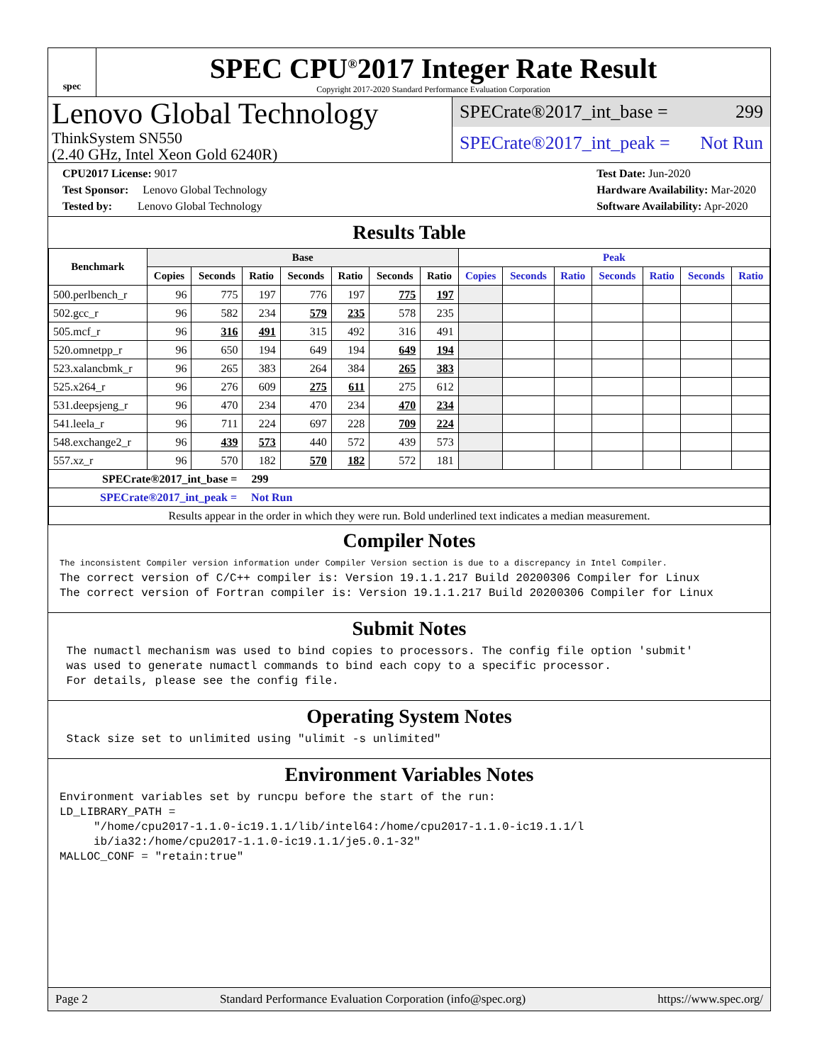spec
SPEC CPU<sup>®</sup>2017 Integer Rate Result
Copyright 2017-2020 Standard Performance Evaluation Corporation
Lenovo Global Technology
ThinkSystem SN550
(2.40 GHz, Intel Xeon Gold 6240R)
SPECrate®2017_int_base = 299
SPECrate®2017_int_peak = Not Run
CPU2017 License: 9017
Test Sponsor: Lenovo Global Technology
Tested by: Lenovo Global Technology
Test Date: Jun-2020
Hardware Availability: Mar-2020
Software Availability: Apr-2020
Results Table
| Benchmark | Base | | | | | | | Peak | | | | | | |
| --- | --- | --- | --- | --- | --- | --- | --- | --- | --- | --- | --- | --- | --- | --- |
| | Copies | Seconds | Ratio | Seconds | Ratio | Seconds | Ratio | Copies | Seconds | Ratio | Seconds | Ratio | Seconds | Ratio |
| 500.perlbench_r | 96 | 775 | 197 | 776 | 197 | 775 | 197 | | | | | | | |
| 502.gcc_r | 96 | 582 | 234 | 579 | 235 | 578 | 235 | | | | | | | |
| 505.mcf_r | 96 | 316 | 491 | 315 | 492 | 316 | 491 | | | | | | | |
| 520.omnetpp_r | 96 | 650 | 194 | 649 | 194 | 649 | 194 | | | | | | | |
| 523.xalancbmk_r | 96 | 265 | 383 | 264 | 384 | 265 | 383 | | | | | | | |
| 525.x264_r | 96 | 276 | 609 | 275 | 611 | 275 | 612 | | | | | | | |
| 531.deepsjeng_r | 96 | 470 | 234 | 470 | 234 | 470 | 234 | | | | | | | |
| 541.leela_r | 96 | 711 | 224 | 697 | 228 | 709 | 224 | | | | | | | |
| 548.exchange2_r | 96 | 439 | 573 | 440 | 572 | 439 | 573 | | | | | | | |
| 557.xz_r | 96 | 570 | 182 | 570 | 182 | 572 | 181 | | | | | | | |
| SPECrate®2017_int_base = 299 | | | | | | | | | | | | | | |
| SPECrate®2017_int_peak = Not Run | | | | | | | | | | | | | | |
| Results appear in the order in which they were run. Bold underlined text indicates a median measurement. | | | | | | | | | | | | | | |
Compiler Notes
The inconsistent Compiler version information under Compiler Version section is due to a discrepancy in Intel Compiler.
The correct version of C/C++ compiler is: Version 19.1.1.217 Build 20200306 Compiler for Linux
The correct version of Fortran compiler is: Version 19.1.1.217 Build 20200306 Compiler for Linux
Submit Notes
 The numactl mechanism was used to bind copies to processors. The config file option 'submit'
 was used to generate numactl commands to bind each copy to a specific processor.
 For details, please see the config file.
Operating System Notes
 Stack size set to unlimited using "ulimit -s unlimited"
Environment Variables Notes
Environment variables set by runcpu before the start of the run:
LD_LIBRARY_PATH =
     "/home/cpu2017-1.1.0-ic19.1.1/lib/intel64:/home/cpu2017-1.1.0-ic19.1.1/l
     ib/ia32:/home/cpu2017-1.1.0-ic19.1.1/je5.0.1-32"
MALLOC_CONF = "retain:true"
Page 2 Standard Performance Evaluation Corporation (info@spec.org) https://www.spec.org/